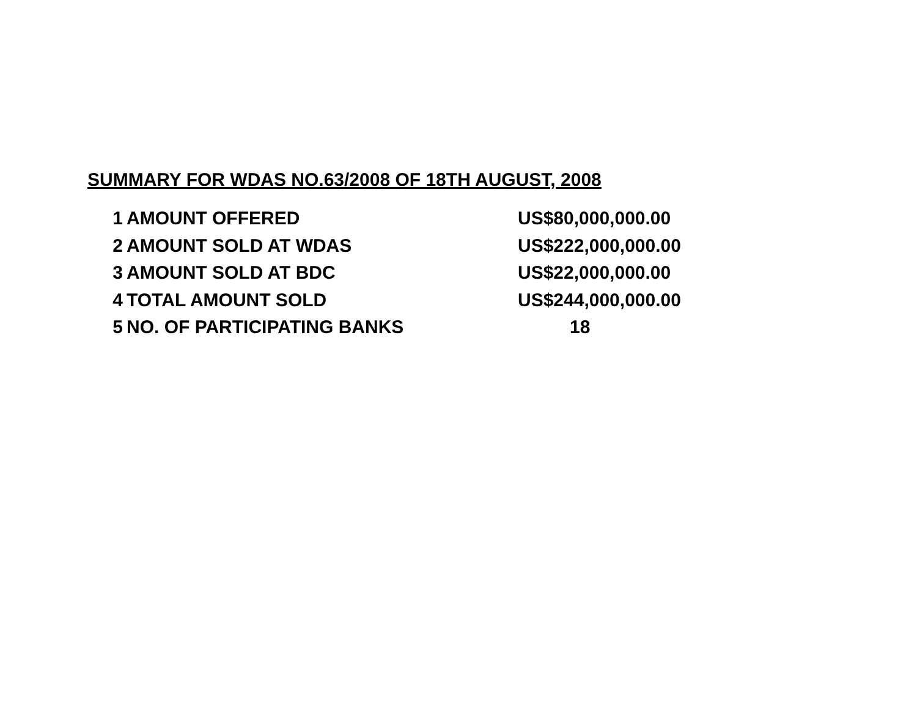SUMMARY FOR WDAS NO.63/2008 OF 18TH AUGUST, 2008
| 1 | AMOUNT OFFERED | US$80,000,000.00 |
| 2 | AMOUNT SOLD AT WDAS | US$222,000,000.00 |
| 3 | AMOUNT SOLD AT BDC | US$22,000,000.00 |
| 4 | TOTAL AMOUNT SOLD | US$244,000,000.00 |
| 5 | NO. OF PARTICIPATING BANKS | 18 |